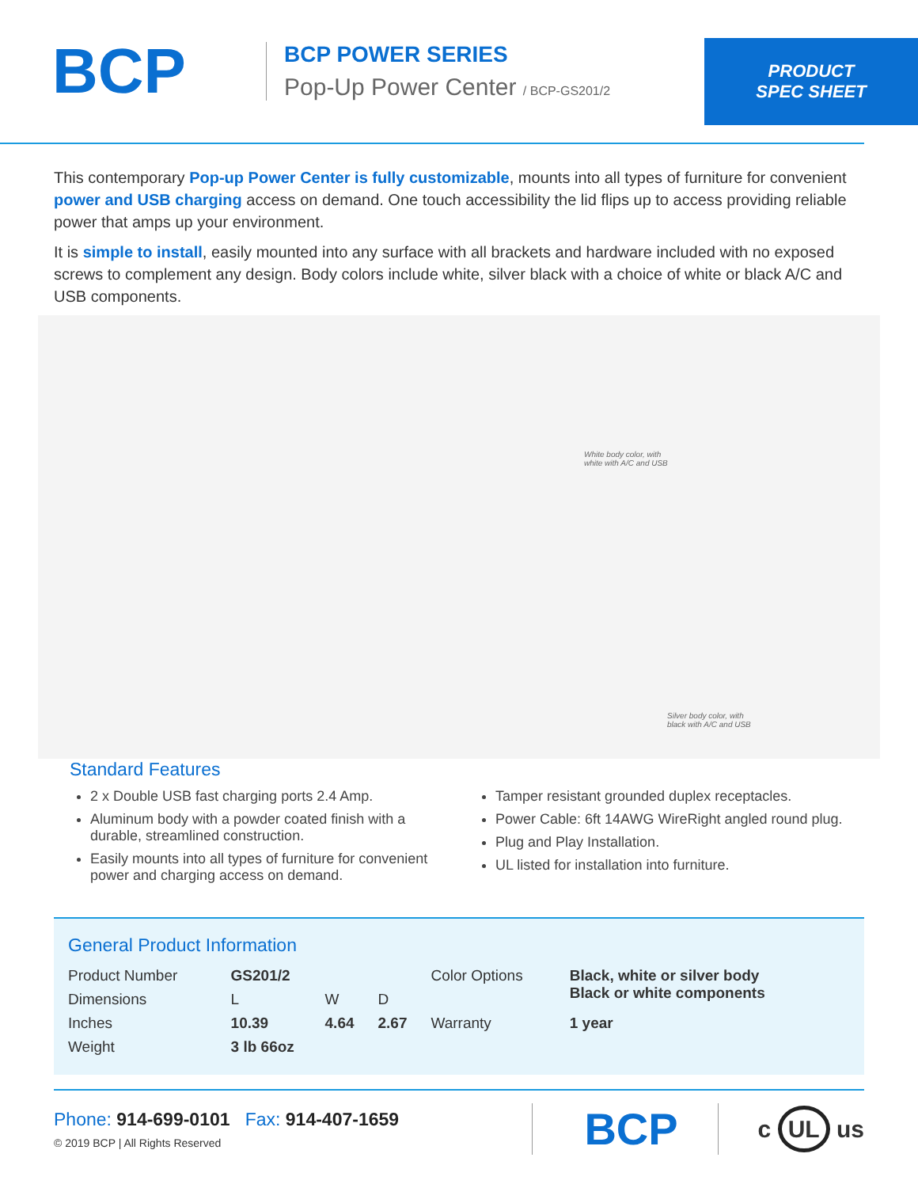BCP
BCP POWER SERIES
Pop-Up Power Center / BCP-GS201/2
PRODUCT
SPEC SHEET
This contemporary Pop-up Power Center is fully customizable, mounts into all types of furniture for convenient power and USB charging access on demand. One touch accessibility the lid flips up to access providing reliable power that amps up your environment.
It is simple to install, easily mounted into any surface with all brackets and hardware included with no exposed screws to complement any design. Body colors include white, silver black with a choice of white or black A/C and USB components.
White body color, with
white with A/C and USB
Silver body color, with
black with A/C and USB
Standard Features
2 x Double USB fast charging ports 2.4 Amp.
Aluminum body with a powder coated finish with a durable, streamlined construction.
Easily mounts into all types of furniture for convenient power and charging access on demand.
Tamper resistant grounded duplex receptacles.
Power Cable: 6ft 14AWG WireRight angled round plug.
Plug and Play Installation.
UL listed for installation into furniture.
General Product Information
| Product Number | GS201/2 | | | Color Options | Black, white or silver body Black or white components |
| Dimensions | L | W | D | | |
| Inches | 10.39 | 4.64 | 2.67 | Warranty | 1 year |
| Weight | 3 lb 66oz | | | | |
Phone: 914-699-0101 Fax: 914-407-1659
© 2019 BCP | All Rights Reserved
BCP
c UL us